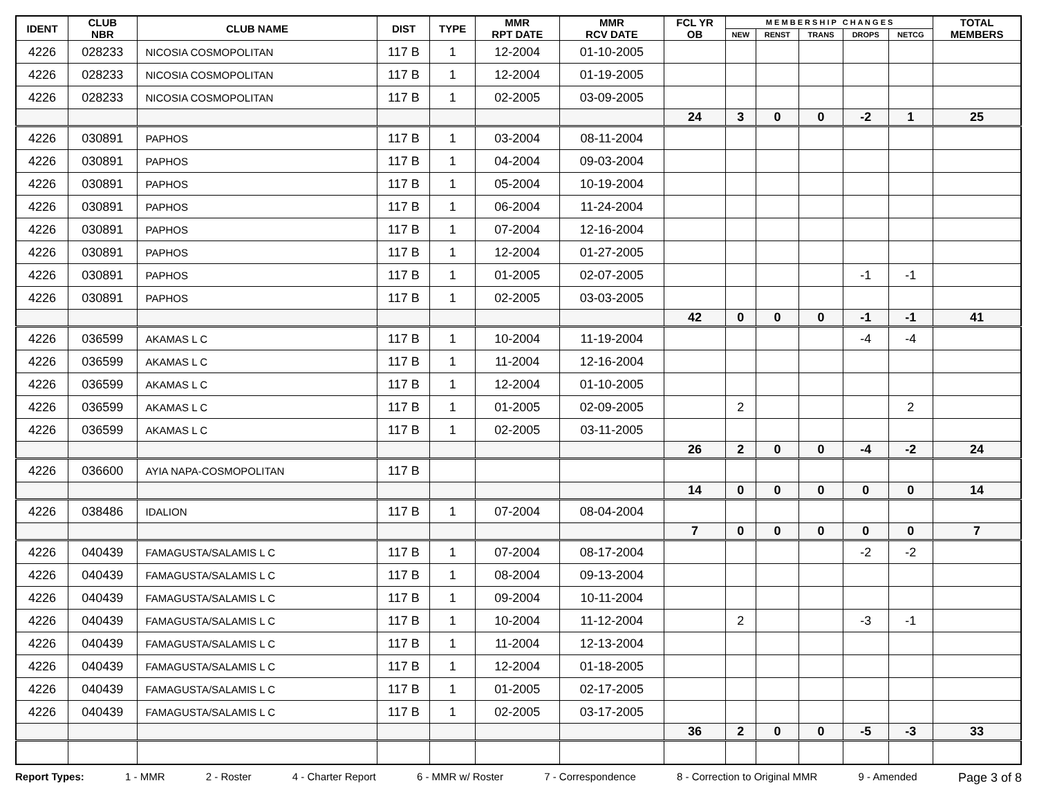| IDENT | CLUB NBR | CLUB NAME | DIST | TYPE | MMR RPT DATE | MMR RCV DATE | FCL YR OB | M E M B E R S H I P C H A N G E S | | | | | TOTAL MEMBERS |
| --- | --- | --- | --- | --- | --- | --- | --- | --- | --- | --- | --- | --- | --- |
| | | | | | | | | NEW | RENST | TRANS | DROPS | NETCG | |
| 4226 | 028233 | NICOSIA COSMOPOLITAN | 117 B | 1 | 12-2004 | 01-10-2005 | | | | | | | |
| 4226 | 028233 | NICOSIA COSMOPOLITAN | 117 B | 1 | 12-2004 | 01-19-2005 | | | | | | | |
| 4226 | 028233 | NICOSIA COSMOPOLITAN | 117 B | 1 | 02-2005 | 03-09-2005 | | | | | | | |
| | | | | | | | 24 | 3 | 0 | 0 | -2 | 1 | 25 |
| 4226 | 030891 | PAPHOS | 117 B | 1 | 03-2004 | 08-11-2004 | | | | | | | |
| 4226 | 030891 | PAPHOS | 117 B | 1 | 04-2004 | 09-03-2004 | | | | | | | |
| 4226 | 030891 | PAPHOS | 117 B | 1 | 05-2004 | 10-19-2004 | | | | | | | |
| 4226 | 030891 | PAPHOS | 117 B | 1 | 06-2004 | 11-24-2004 | | | | | | | |
| 4226 | 030891 | PAPHOS | 117 B | 1 | 07-2004 | 12-16-2004 | | | | | | | |
| 4226 | 030891 | PAPHOS | 117 B | 1 | 12-2004 | 01-27-2005 | | | | | | | |
| 4226 | 030891 | PAPHOS | 117 B | 1 | 01-2005 | 02-07-2005 | | | | | -1 | -1 | |
| 4226 | 030891 | PAPHOS | 117 B | 1 | 02-2005 | 03-03-2005 | | | | | | | |
| | | | | | | | 42 | 0 | 0 | 0 | -1 | -1 | 41 |
| 4226 | 036599 | AKAMAS L C | 117 B | 1 | 10-2004 | 11-19-2004 | | | | | -4 | -4 | |
| 4226 | 036599 | AKAMAS L C | 117 B | 1 | 11-2004 | 12-16-2004 | | | | | | | |
| 4226 | 036599 | AKAMAS L C | 117 B | 1 | 12-2004 | 01-10-2005 | | | | | | | |
| 4226 | 036599 | AKAMAS L C | 117 B | 1 | 01-2005 | 02-09-2005 | | 2 | | | | 2 | |
| 4226 | 036599 | AKAMAS L C | 117 B | 1 | 02-2005 | 03-11-2005 | | | | | | | |
| | | | | | | | 26 | 2 | 0 | 0 | -4 | -2 | 24 |
| 4226 | 036600 | AYIA NAPA-COSMOPOLITAN | 117 B | | | | | | | | | | |
| | | | | | | | 14 | 0 | 0 | 0 | 0 | 0 | 14 |
| 4226 | 038486 | IDALION | 117 B | 1 | 07-2004 | 08-04-2004 | | | | | | | |
| | | | | | | | 7 | 0 | 0 | 0 | 0 | 0 | 7 |
| 4226 | 040439 | FAMAGUSTA/SALAMIS L C | 117 B | 1 | 07-2004 | 08-17-2004 | | | | | -2 | -2 | |
| 4226 | 040439 | FAMAGUSTA/SALAMIS L C | 117 B | 1 | 08-2004 | 09-13-2004 | | | | | | | |
| 4226 | 040439 | FAMAGUSTA/SALAMIS L C | 117 B | 1 | 09-2004 | 10-11-2004 | | | | | | | |
| 4226 | 040439 | FAMAGUSTA/SALAMIS L C | 117 B | 1 | 10-2004 | 11-12-2004 | | 2 | | | -3 | -1 | |
| 4226 | 040439 | FAMAGUSTA/SALAMIS L C | 117 B | 1 | 11-2004 | 12-13-2004 | | | | | | | |
| 4226 | 040439 | FAMAGUSTA/SALAMIS L C | 117 B | 1 | 12-2004 | 01-18-2005 | | | | | | | |
| 4226 | 040439 | FAMAGUSTA/SALAMIS L C | 117 B | 1 | 01-2005 | 02-17-2005 | | | | | | | |
| 4226 | 040439 | FAMAGUSTA/SALAMIS L C | 117 B | 1 | 02-2005 | 03-17-2005 | | | | | | | |
| | | | | | | | 36 | 2 | 0 | 0 | -5 | -3 | 33 |
Report Types: 1 - MMR 2 - Roster 4 - Charter Report 6 - MMR w/ Roster 7 - Correspondence 8 - Correction to Original MMR 9 - Amended Page 3 of 8